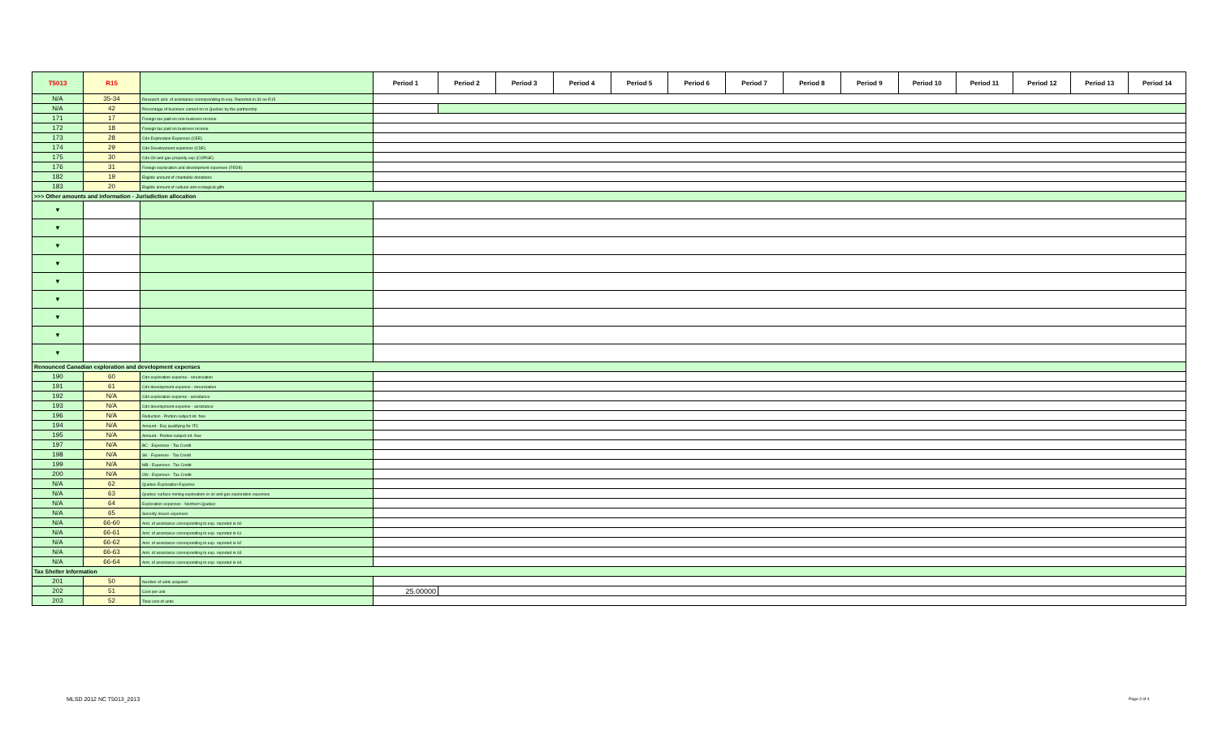| T5013 | R15 | | Period 1 | Period 2 | Period 3 | Period 4 | Period 5 | Period 6 | Period 7 | Period 8 | Period 9 | Period 10 | Period 11 | Period 12 | Period 13 | Period 14 |
| --- | --- | --- | --- | --- | --- | --- | --- | --- | --- | --- | --- | --- | --- | --- | --- | --- |
| N/A | 35-34 | Research amt. of assistance corresponding to exp. Reported in 34 on R15 | | | | | | | | | | | | | | |
| N/A | 42 | Percentage of business carried on in Quebec by the partnership | | | | | | | | | | | | | | |
| 171 | 17 | Foreign tax paid on non-business income | | | | | | | | | | | | | | |
| 172 | 18 | Foreign tax paid on business income | | | | | | | | | | | | | | |
| 173 | 28 | Cdn Exploration Expenses (CEE) | | | | | | | | | | | | | | |
| 174 | 29 | Cdn Development expenses (CDE) | | | | | | | | | | | | | | |
| 175 | 30 | Cdn Oil and gas property exp (COPGE) | | | | | | | | | | | | | | |
| 176 | 31 | Foreign exploration and development expenses (FEDE) | | | | | | | | | | | | | | |
| 182 | 19 | Eligible amount of charitable donations | | | | | | | | | | | | | | |
| 183 | 20 | Eligible amount of cultural and ecological gifts | | | | | | | | | | | | | | |
| >>> Other amounts and information - Jurisdiction allocation | | | | | | | | | | | | | | | | |
| ▼ | | | | | | | | | | | | | | | | |
| ▼ | | | | | | | | | | | | | | | | |
| ▼ | | | | | | | | | | | | | | | | |
| ▼ | | | | | | | | | | | | | | | | |
| ▼ | | | | | | | | | | | | | | | | |
| ▼ | | | | | | | | | | | | | | | | |
| ▼ | | | | | | | | | | | | | | | | |
| ▼ | | | | | | | | | | | | | | | | |
| ▼ | | | | | | | | | | | | | | | | |
| Renounced Canadian exploration and development expenses | | | | | | | | | | | | | | | | |
| 190 | 60 | Cdn exploration expense - renunciation | | | | | | | | | | | | | | |
| 191 | 61 | Cdn development expense - renunciation | | | | | | | | | | | | | | |
| 192 | N/A | Cdn exploration expense - assistance | | | | | | | | | | | | | | |
| 193 | N/A | Cdn development expense - assistance | | | | | | | | | | | | | | |
| 196 | N/A | Reduction - Portion subject int. free | | | | | | | | | | | | | | |
| 194 | N/A | Amount - Exp qualifying for ITC | | | | | | | | | | | | | | |
| 195 | N/A | Amount - Portion subject int. free | | | | | | | | | | | | | | |
| 197 | N/A | BC - Expenses - Tax Credit | | | | | | | | | | | | | | |
| 198 | N/A | SK - Expenses - Tax Credit | | | | | | | | | | | | | | |
| 199 | N/A | MB - Expenses - Tax Credit | | | | | | | | | | | | | | |
| 200 | N/A | ON - Expenses - Tax Credit | | | | | | | | | | | | | | |
| N/A | 62 | Quebec Exploration Expense | | | | | | | | | | | | | | |
| N/A | 63 | Quebec surface mining exploration or oil and gas exploration expenses | | | | | | | | | | | | | | |
| N/A | 64 | Exploration expenses - Northern Quebec | | | | | | | | | | | | | | |
| N/A | 65 | Security issues expenses | | | | | | | | | | | | | | |
| N/A | 66-60 | Amt. of assistance corresponding to exp. reported in 60 | | | | | | | | | | | | | | |
| N/A | 66-61 | Amt. of assistance corresponding to exp. reported in 61 | | | | | | | | | | | | | | |
| N/A | 66-62 | Amt. of assistance corresponding to exp. reported in 62 | | | | | | | | | | | | | | |
| N/A | 66-63 | Amt. of assistance corresponding to exp. reported in 63 | | | | | | | | | | | | | | |
| N/A | 66-64 | Amt. of assistance corresponding to exp. reported in 64 | | | | | | | | | | | | | | |
| Tax Shelter Information | | | | | | | | | | | | | | | | |
| 201 | 50 | Number of units acquired | | | | | | | | | | | | | | |
| 202 | 51 | Cost per unit | 25.00000 | | | | | | | | | | | | | |
| 203 | 52 | Total cost of units | | | | | | | | | | | | | | |
MLSD 2012 NC T5013_2013 Page 3 of 4